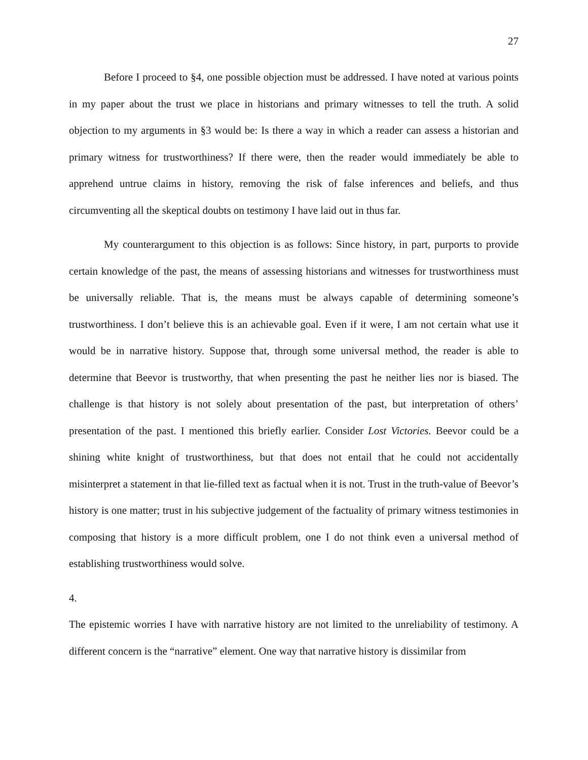27
Before I proceed to §4, one possible objection must be addressed. I have noted at various points in my paper about the trust we place in historians and primary witnesses to tell the truth. A solid objection to my arguments in §3 would be: Is there a way in which a reader can assess a historian and primary witness for trustworthiness? If there were, then the reader would immediately be able to apprehend untrue claims in history, removing the risk of false inferences and beliefs, and thus circumventing all the skeptical doubts on testimony I have laid out in thus far.
My counterargument to this objection is as follows: Since history, in part, purports to provide certain knowledge of the past, the means of assessing historians and witnesses for trustworthiness must be universally reliable. That is, the means must be always capable of determining someone’s trustworthiness. I don’t believe this is an achievable goal. Even if it were, I am not certain what use it would be in narrative history. Suppose that, through some universal method, the reader is able to determine that Beevor is trustworthy, that when presenting the past he neither lies nor is biased. The challenge is that history is not solely about presentation of the past, but interpretation of others’ presentation of the past. I mentioned this briefly earlier. Consider Lost Victories. Beevor could be a shining white knight of trustworthiness, but that does not entail that he could not accidentally misinterpret a statement in that lie-filled text as factual when it is not. Trust in the truth-value of Beevor’s history is one matter; trust in his subjective judgement of the factuality of primary witness testimonies in composing that history is a more difficult problem, one I do not think even a universal method of establishing trustworthiness would solve.
4.
The epistemic worries I have with narrative history are not limited to the unreliability of testimony. A different concern is the “narrative” element. One way that narrative history is dissimilar from